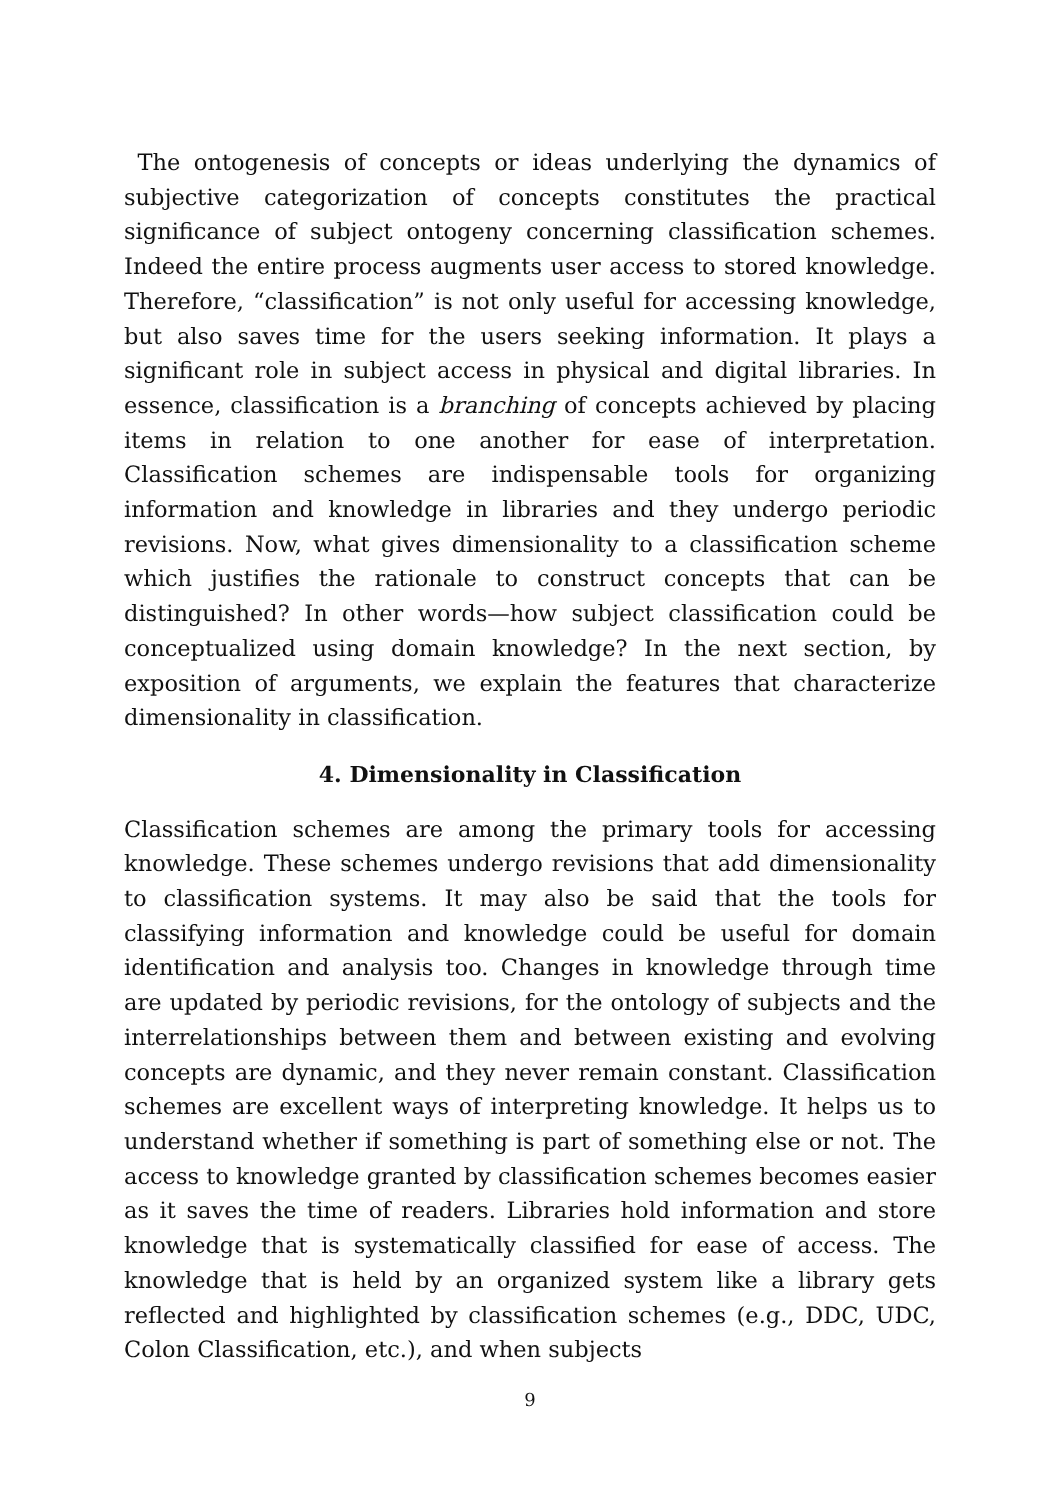The ontogenesis of concepts or ideas underlying the dynamics of subjective categorization of concepts constitutes the practical significance of subject ontogeny concerning classification schemes. Indeed the entire process augments user access to stored knowledge. Therefore, “classification” is not only useful for accessing knowledge, but also saves time for the users seeking information. It plays a significant role in subject access in physical and digital libraries. In essence, classification is a branching of concepts achieved by placing items in relation to one another for ease of interpretation. Classification schemes are indispensable tools for organizing information and knowledge in libraries and they undergo periodic revisions. Now, what gives dimensionality to a classification scheme which justifies the rationale to construct concepts that can be distinguished? In other words—how subject classification could be conceptualized using domain knowledge? In the next section, by exposition of arguments, we explain the features that characterize dimensionality in classification.
4. Dimensionality in Classification
Classification schemes are among the primary tools for accessing knowledge. These schemes undergo revisions that add dimensionality to classification systems. It may also be said that the tools for classifying information and knowledge could be useful for domain identification and analysis too. Changes in knowledge through time are updated by periodic revisions, for the ontology of subjects and the interrelationships between them and between existing and evolving concepts are dynamic, and they never remain constant. Classification schemes are excellent ways of interpreting knowledge. It helps us to understand whether if something is part of something else or not. The access to knowledge granted by classification schemes becomes easier as it saves the time of readers. Libraries hold information and store knowledge that is systematically classified for ease of access. The knowledge that is held by an organized system like a library gets reflected and highlighted by classification schemes (e.g., DDC, UDC, Colon Classification, etc.), and when subjects
9